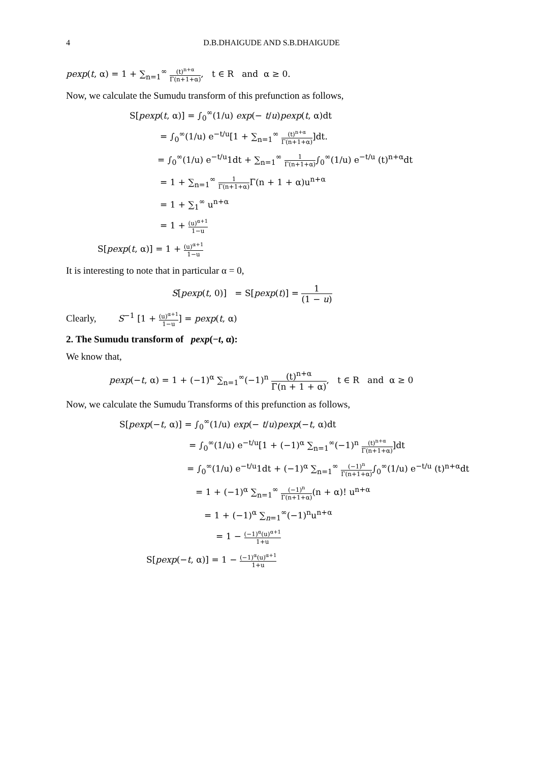4 D.B.DHAIGUDE AND S.B.DHAIGUDE
pexp(t, α) = 1 + ∑<sub>n=1</sub><sup>∞</sup> (t)<sup>n+α</sup> Γ(n+1+α), t ∈ R and α ≥ 0.
Now, we calculate the Sumudu transform of this prefunction as follows,
S[pexp(t, α)] = ∫<sub>0</sub><sup>∞</sup>(1/u) exp(− t/u)pexp(t, α)dt
= ∫<sub>0</sub><sup>∞</sup>(1/u) e<sup>−t/u</sup>[1 + ∑<sub>n=1</sub><sup>∞</sup> (t)<sup>n+α</sup> Γ(n+1+α)]dt.
= ∫<sub>0</sub><sup>∞</sup>(1/u) e<sup>−t/u</sup>1dt + ∑<sub>n=1</sub><sup>∞</sup> 1 Γ(n+1+α)∫<sub>0</sub><sup>∞</sup>(1/u) e<sup>−t/u</sup> (t)<sup>n+α</sup>dt
= 1 + ∑<sub>n=1</sub><sup>∞</sup> 1 Γ(n+1+α) Γ(n + 1 + α)u<sup>n+α</sup>
= 1 + ∑<sub>1</sub><sup>∞</sup> u<sup>n+α</sup>
= 1 + (u)<sup>α+1</sup> 1−u
S[pexp(t, α)] = 1 + (u)<sup>α+1</sup> 1−u
It is interesting to note that in particular α = 0,
S[pexp(t, 0)] = S[pexp(t)] = 1 (1 − u)
Clearly, S<sup>−1</sup> [1 + (u)<sup>α+1</sup> 1−u] = pexp(t, α)
2. The Sumudu transform of pexp(−t, α):
We know that,
pexp(−t, α) = 1 + (−1)<sup>α</sup> ∑<sub>n=1</sub><sup>∞</sup>(−1)<sup>n</sup> (t)<sup>n+α</sup> Γ(n + 1 + α), t ∈ R and α ≥ 0
Now, we calculate the Sumudu Transforms of this prefunction as follows,
S[pexp(−t, α)] = ∫<sub>0</sub><sup>∞</sup>(1/u) exp(− t/u)pexp(−t, α)dt
= ∫<sub>0</sub><sup>∞</sup>(1/u) e<sup>−t/u</sup>[1 + (−1)<sup>α</sup> ∑<sub>n=1</sub><sup>∞</sup>(−1)<sup>n</sup> (t)<sup>n+α</sup> Γ(n+1+α)]dt
= ∫<sub>0</sub><sup>∞</sup>(1/u) e<sup>−t/u</sup>1dt + (−1)<sup>α</sup> ∑<sub>n=1</sub><sup>∞</sup> (−1)<sup>n</sup> Γ(n+1+α)∫<sub>0</sub><sup>∞</sup>(1/u) e<sup>−t/u</sup> (t)<sup>n+α</sup>dt
= 1 + (−1)<sup>α</sup> ∑<sub>n=1</sub><sup>∞</sup> (−1)<sup>n</sup> Γ(n+1+α)(n + α)! u<sup>n+α</sup>
= 1 + (−1)<sup>α</sup> ∑<sub>n=1</sub><sup>∞</sup>(−1)<sup>n</sup>u<sup>n+α</sup>
= 1 − (−1)<sup>α</sup>(u)<sup>α+1</sup> 1+u
S[pexp(−t, α)] = 1 − (−1)<sup>α</sup>(u)<sup>α+1</sup> 1+u